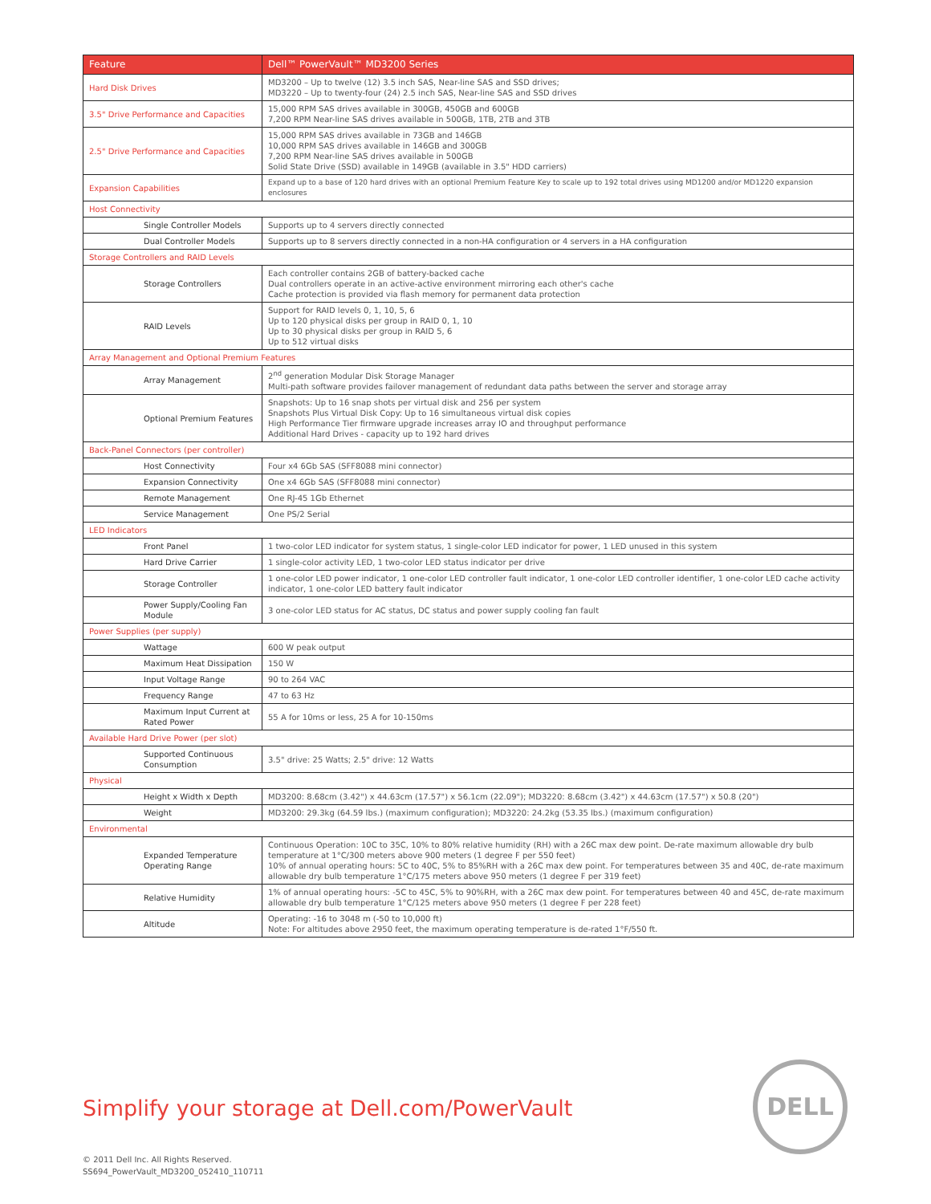| Feature | Dell™ PowerVault™ MD3200 Series |
| --- | --- |
| Hard Disk Drives | MD3200 – Up to twelve (12) 3.5 inch SAS, Near-line SAS and SSD drives; MD3220 – Up to twenty-four (24) 2.5 inch SAS, Near-line SAS and SSD drives |
| 3.5" Drive Performance and Capacities | 15,000 RPM SAS drives available in 300GB, 450GB and 600GB 7,200 RPM Near-line SAS drives available in 500GB, 1TB, 2TB and 3TB |
| 2.5" Drive Performance and Capacities | 15,000 RPM SAS drives available in 73GB and 146GB 10,000 RPM SAS drives available in 146GB and 300GB 7,200 RPM Near-line SAS drives available in 500GB Solid State Drive (SSD) available in 149GB (available in 3.5" HDD carriers) |
| Expansion Capabilities | Expand up to a base of 120 hard drives with an optional Premium Feature Key to scale up to 192 total drives using MD1200 and/or MD1220 expansion enclosures |
| Host Connectivity | |
| Single Controller Models | Supports up to 4 servers directly connected |
| Dual Controller Models | Supports up to 8 servers directly connected in a non-HA configuration or 4 servers in a HA configuration |
| Storage Controllers and RAID Levels | |
| Storage Controllers | Each controller contains 2GB of battery-backed cache Dual controllers operate in an active-active environment mirroring each other's cache Cache protection is provided via flash memory for permanent data protection |
| RAID Levels | Support for RAID levels 0, 1, 10, 5, 6 Up to 120 physical disks per group in RAID 0, 1, 10 Up to 30 physical disks per group in RAID 5, 6 Up to 512 virtual disks |
| Array Management and Optional Premium Features | |
| Array Management | 2<sup>nd</sup> generation Modular Disk Storage Manager Multi-path software provides failover management of redundant data paths between the server and storage array |
| Optional Premium Features | Snapshots: Up to 16 snap shots per virtual disk and 256 per system Snapshots Plus Virtual Disk Copy: Up to 16 simultaneous virtual disk copies High Performance Tier firmware upgrade increases array IO and throughput performance Additional Hard Drives - capacity up to 192 hard drives |
| Back-Panel Connectors (per controller) | |
| Host Connectivity | Four x4 6Gb SAS (SFF8088 mini connector) |
| Expansion Connectivity | One x4 6Gb SAS (SFF8088 mini connector) |
| Remote Management | One RJ-45 1Gb Ethernet |
| Service Management | One PS/2 Serial |
| LED Indicators | |
| Front Panel | 1 two-color LED indicator for system status, 1 single-color LED indicator for power, 1 LED unused in this system |
| Hard Drive Carrier | 1 single-color activity LED, 1 two-color LED status indicator per drive |
| Storage Controller | 1 one-color LED power indicator, 1 one-color LED controller fault indicator, 1 one-color LED controller identifier, 1 one-color LED cache activity indicator, 1 one-color LED battery fault indicator |
| Power Supply/Cooling Fan Module | 3 one-color LED status for AC status, DC status and power supply cooling fan fault |
| Power Supplies (per supply) | |
| Wattage | 600 W peak output |
| Maximum Heat Dissipation | 150 W |
| Input Voltage Range | 90 to 264 VAC |
| Frequency Range | 47 to 63 Hz |
| Maximum Input Current at Rated Power | 55 A for 10ms or less, 25 A for 10-150ms |
| Available Hard Drive Power (per slot) | |
| Supported Continuous Consumption | 3.5" drive: 25 Watts; 2.5" drive: 12 Watts |
| Physical | |
| Height x Width x Depth | MD3200: 8.68cm (3.42") x 44.63cm (17.57") x 56.1cm (22.09"); MD3220: 8.68cm (3.42") x 44.63cm (17.57") x 50.8 (20") |
| Weight | MD3200: 29.3kg (64.59 lbs.) (maximum configuration); MD3220: 24.2kg (53.35 lbs.) (maximum configuration) |
| Environmental | |
| Expanded Temperature Operating Range | Continuous Operation: 10C to 35C, 10% to 80% relative humidity (RH) with a 26C max dew point. De-rate maximum allowable dry bulb temperature at 1°C/300 meters above 900 meters (1 degree F per 550 feet) 10% of annual operating hours: 5C to 40C, 5% to 85%RH with a 26C max dew point. For temperatures between 35 and 40C, de-rate maximum allowable dry bulb temperature 1°C/175 meters above 950 meters (1 degree F per 319 feet) |
| Relative Humidity | 1% of annual operating hours: -5C to 45C, 5% to 90%RH, with a 26C max dew point. For temperatures between 40 and 45C, de-rate maximum allowable dry bulb temperature 1°C/125 meters above 950 meters (1 degree F per 228 feet) |
| Altitude | Operating: -16 to 3048 m (-50 to 10,000 ft) Note: For altitudes above 2950 feet, the maximum operating temperature is de-rated 1°F/550 ft. |
Simplify your storage at Dell.com/PowerVault
DELL
© 2011 Dell Inc. All Rights Reserved.
SS694_PowerVault_MD3200_052410_110711